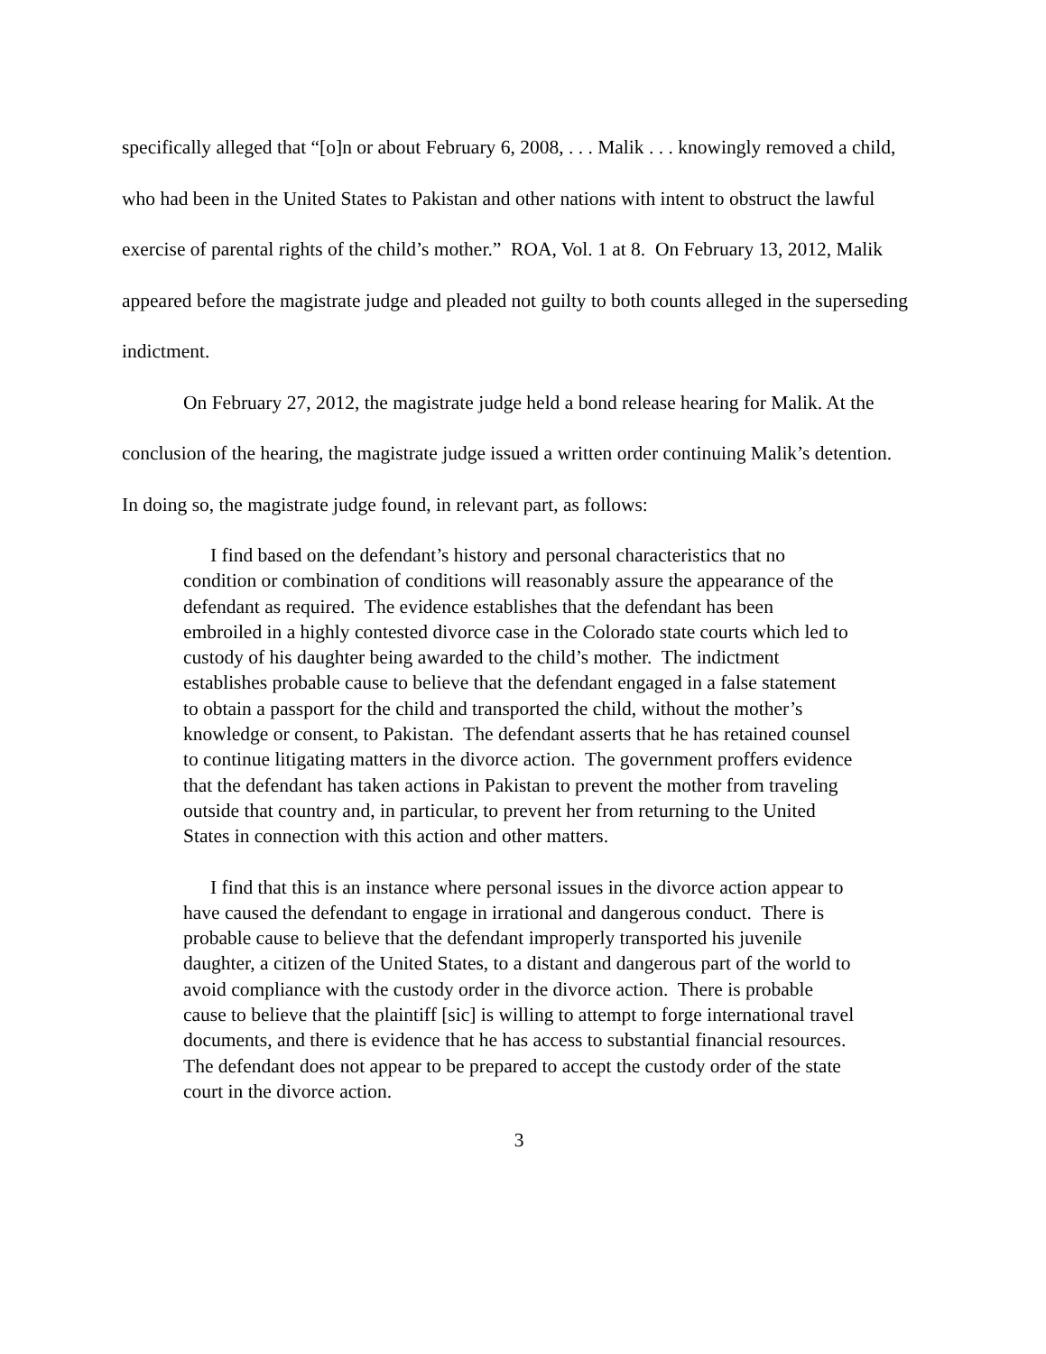specifically alleged that “[o]n or about February 6, 2008, . . . Malik . . . knowingly removed a child, who had been in the United States to Pakistan and other nations with intent to obstruct the lawful exercise of parental rights of the child’s mother.” ROA, Vol. 1 at 8. On February 13, 2012, Malik appeared before the magistrate judge and pleaded not guilty to both counts alleged in the superseding indictment.
On February 27, 2012, the magistrate judge held a bond release hearing for Malik. At the conclusion of the hearing, the magistrate judge issued a written order continuing Malik’s detention. In doing so, the magistrate judge found, in relevant part, as follows:
I find based on the defendant’s history and personal characteristics that no condition or combination of conditions will reasonably assure the appearance of the defendant as required. The evidence establishes that the defendant has been embroiled in a highly contested divorce case in the Colorado state courts which led to custody of his daughter being awarded to the child’s mother. The indictment establishes probable cause to believe that the defendant engaged in a false statement to obtain a passport for the child and transported the child, without the mother’s knowledge or consent, to Pakistan. The defendant asserts that he has retained counsel to continue litigating matters in the divorce action. The government proffers evidence that the defendant has taken actions in Pakistan to prevent the mother from traveling outside that country and, in particular, to prevent her from returning to the United States in connection with this action and other matters.
I find that this is an instance where personal issues in the divorce action appear to have caused the defendant to engage in irrational and dangerous conduct. There is probable cause to believe that the defendant improperly transported his juvenile daughter, a citizen of the United States, to a distant and dangerous part of the world to avoid compliance with the custody order in the divorce action. There is probable cause to believe that the plaintiff [sic] is willing to attempt to forge international travel documents, and there is evidence that he has access to substantial financial resources. The defendant does not appear to be prepared to accept the custody order of the state court in the divorce action.
3